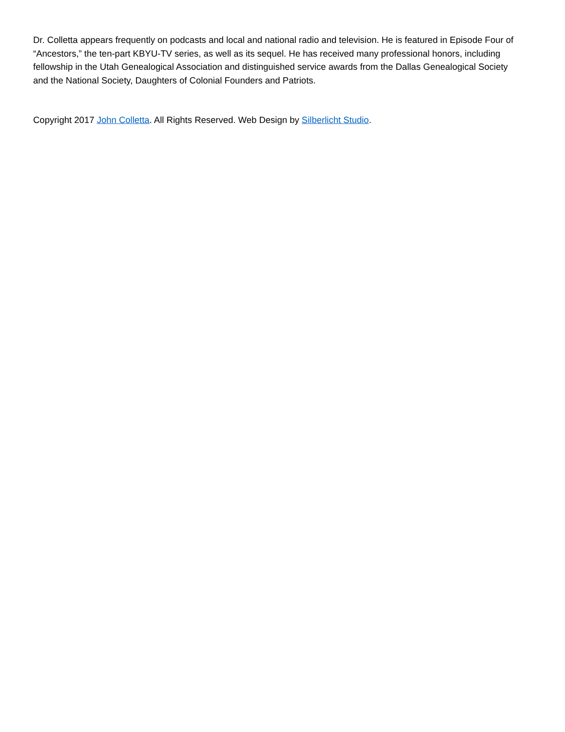Dr. Colletta appears frequently on podcasts and local and national radio and television. He is featured in Episode Four of “Ancestors,” the ten-part KBYU-TV series, as well as its sequel. He has received many professional honors, including fellowship in the Utah Genealogical Association and distinguished service awards from the Dallas Genealogical Society and the National Society, Daughters of Colonial Founders and Patriots.
Copyright 2017 John Colletta. All Rights Reserved. Web Design by Silberlicht Studio.